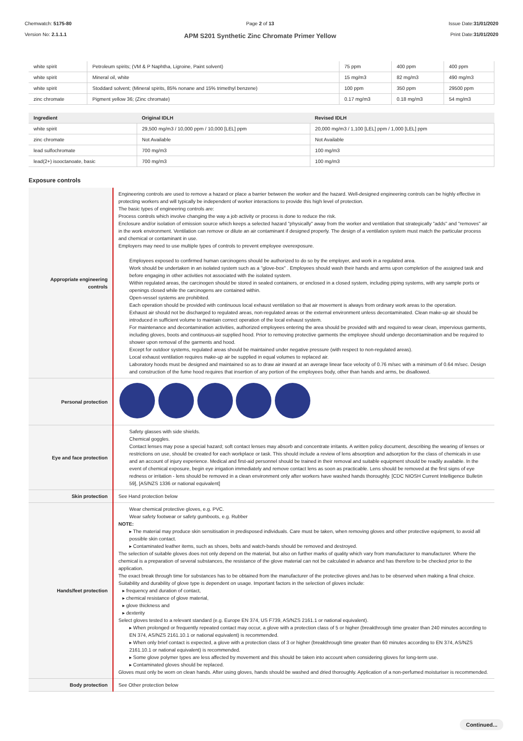Chemwatch: 5175-80
Version No: 2.1.1.1
Page 2 of 13
APM S201 Synthetic Zinc Chromate Primer Yellow
Issue Date:31/01/2020
Print Date:31/01/2020
| white spirit | Petroleum spirits; (VM & P Naphtha, Ligroine, Paint solvent) | 75 ppm | 400 ppm | 400 ppm |
| white spirit | Mineral oil, white | 15 mg/m3 | 82 mg/m3 | 490 mg/m3 |
| white spirit | Stoddard solvent; (Mineral spirits, 85% nonane and 15% trimethyl benzene) | 100 ppm | 350 ppm | 29500 ppm |
| zinc chromate | Pigment yellow 36; (Zinc chromate) | 0.17 mg/m3 | 0.18 mg/m3 | 54 mg/m3 |
| Ingredient | Original IDLH | Revised IDLH |
| --- | --- | --- |
| white spirit | 29,500 mg/m3 / 10,000 ppm / 10,000 [LEL] ppm | 20,000 mg/m3 / 1,100 [LEL] ppm / 1,000 [LEL] ppm |
| zinc chromate | Not Available | Not Available |
| lead sulfochromate | 700 mg/m3 | 100 mg/m3 |
| lead(2+) isooctanoate, basic | 700 mg/m3 | 100 mg/m3 |
Exposure controls
| Appropriate engineering controls | Engineering controls are used to remove a hazard or place a barrier between the worker and the hazard. Well-designed engineering controls can be highly effective in protecting workers and will typically be independent of worker interactions to provide this high level of protection. The basic types of engineering controls are: Process controls which involve changing the way a job activity or process is done to reduce the risk. Enclosure and/or isolation of emission source which keeps a selected hazard "physically" away from the worker and ventilation that strategically "adds" and "removes" air in the work environment. Ventilation can remove or dilute an air contaminant if designed properly. The design of a ventilation system must match the particular process and chemical or contaminant in use. Employers may need to use multiple types of controls to prevent employee overexposure. Employees exposed to confirmed human carcinogens should be authorized to do so by the employer, and work in a regulated area. Work should be undertaken in an isolated system such as a "glove-box" . Employees should wash their hands and arms upon completion of the assigned task and before engaging in other activities not associated with the isolated system. Within regulated areas, the carcinogen should be stored in sealed containers, or enclosed in a closed system, including piping systems, with any sample ports or openings closed while the carcinogens are contained within. Open-vessel systems are prohibited. Each operation should be provided with continuous local exhaust ventilation so that air movement is always from ordinary work areas to the operation. Exhaust air should not be discharged to regulated areas, non-regulated areas or the external environment unless decontaminated. Clean make-up air should be introduced in sufficient volume to maintain correct operation of the local exhaust system. For maintenance and decontamination activities, authorized employees entering the area should be provided with and required to wear clean, impervious garments, including gloves, boots and continuous-air supplied hood. Prior to removing protective garments the employee should undergo decontamination and be required to shower upon removal of the garments and hood. Except for outdoor systems, regulated areas should be maintained under negative pressure (with respect to non-regulated areas). Local exhaust ventilation requires make-up air be supplied in equal volumes to replaced air. Laboratory hoods must be designed and maintained so as to draw air inward at an average linear face velocity of 0.76 m/sec with a minimum of 0.64 m/sec. Design and construction of the fume hood requires that insertion of any portion of the employees body, other than hands and arms, be disallowed. |
| Personal protection | |
| Eye and face protection | Safety glasses with side shields. Chemical goggles. Contact lenses may pose a special hazard; soft contact lenses may absorb and concentrate irritants. A written policy document, describing the wearing of lenses or restrictions on use, should be created for each workplace or task. This should include a review of lens absorption and adsorption for the class of chemicals in use and an account of injury experience. Medical and first-aid personnel should be trained in their removal and suitable equipment should be readily available. In the event of chemical exposure, begin eye irrigation immediately and remove contact lens as soon as practicable. Lens should be removed at the first signs of eye redness or irritation - lens should be removed in a clean environment only after workers have washed hands thoroughly. [CDC NIOSH Current Intelligence Bulletin 59], [AS/NZS 1336 or national equivalent] |
| Skin protection | See Hand protection below |
| Hands/feet protection | Wear chemical protective gloves, e.g. PVC. Wear safety footwear or safety gumboots, e.g. Rubber NOTE: ▸ The material may produce skin sensitisation in predisposed individuals. Care must be taken, when removing gloves and other protective equipment, to avoid all possible skin contact. ▸ Contaminated leather items, such as shoes, belts and watch-bands should be removed and destroyed. The selection of suitable gloves does not only depend on the material, but also on further marks of quality which vary from manufacturer to manufacturer. Where the chemical is a preparation of several substances, the resistance of the glove material can not be calculated in advance and has therefore to be checked prior to the application. The exact break through time for substances has to be obtained from the manufacturer of the protective gloves and.has to be observed when making a final choice. Suitability and durability of glove type is dependent on usage. Important factors in the selection of gloves include: ▸ frequency and duration of contact, ▸ chemical resistance of glove material, ▸ glove thickness and ▸ dexterity Select gloves tested to a relevant standard (e.g. Europe EN 374, US F739, AS/NZS 2161.1 or national equivalent). ▸ When prolonged or frequently repeated contact may occur, a glove with a protection class of 5 or higher (breakthrough time greater than 240 minutes according to EN 374, AS/NZS 2161.10.1 or national equivalent) is recommended. ▸ When only brief contact is expected, a glove with a protection class of 3 or higher (breakthrough time greater than 60 minutes according to EN 374, AS/NZS 2161.10.1 or national equivalent) is recommended. ▸ Some glove polymer types are less affected by movement and this should be taken into account when considering gloves for long-term use. ▸ Contaminated gloves should be replaced. Gloves must only be worn on clean hands. After using gloves, hands should be washed and dried thoroughly. Application of a non-perfumed moisturiser is recommended. |
| Body protection | See Other protection below |
Continued...